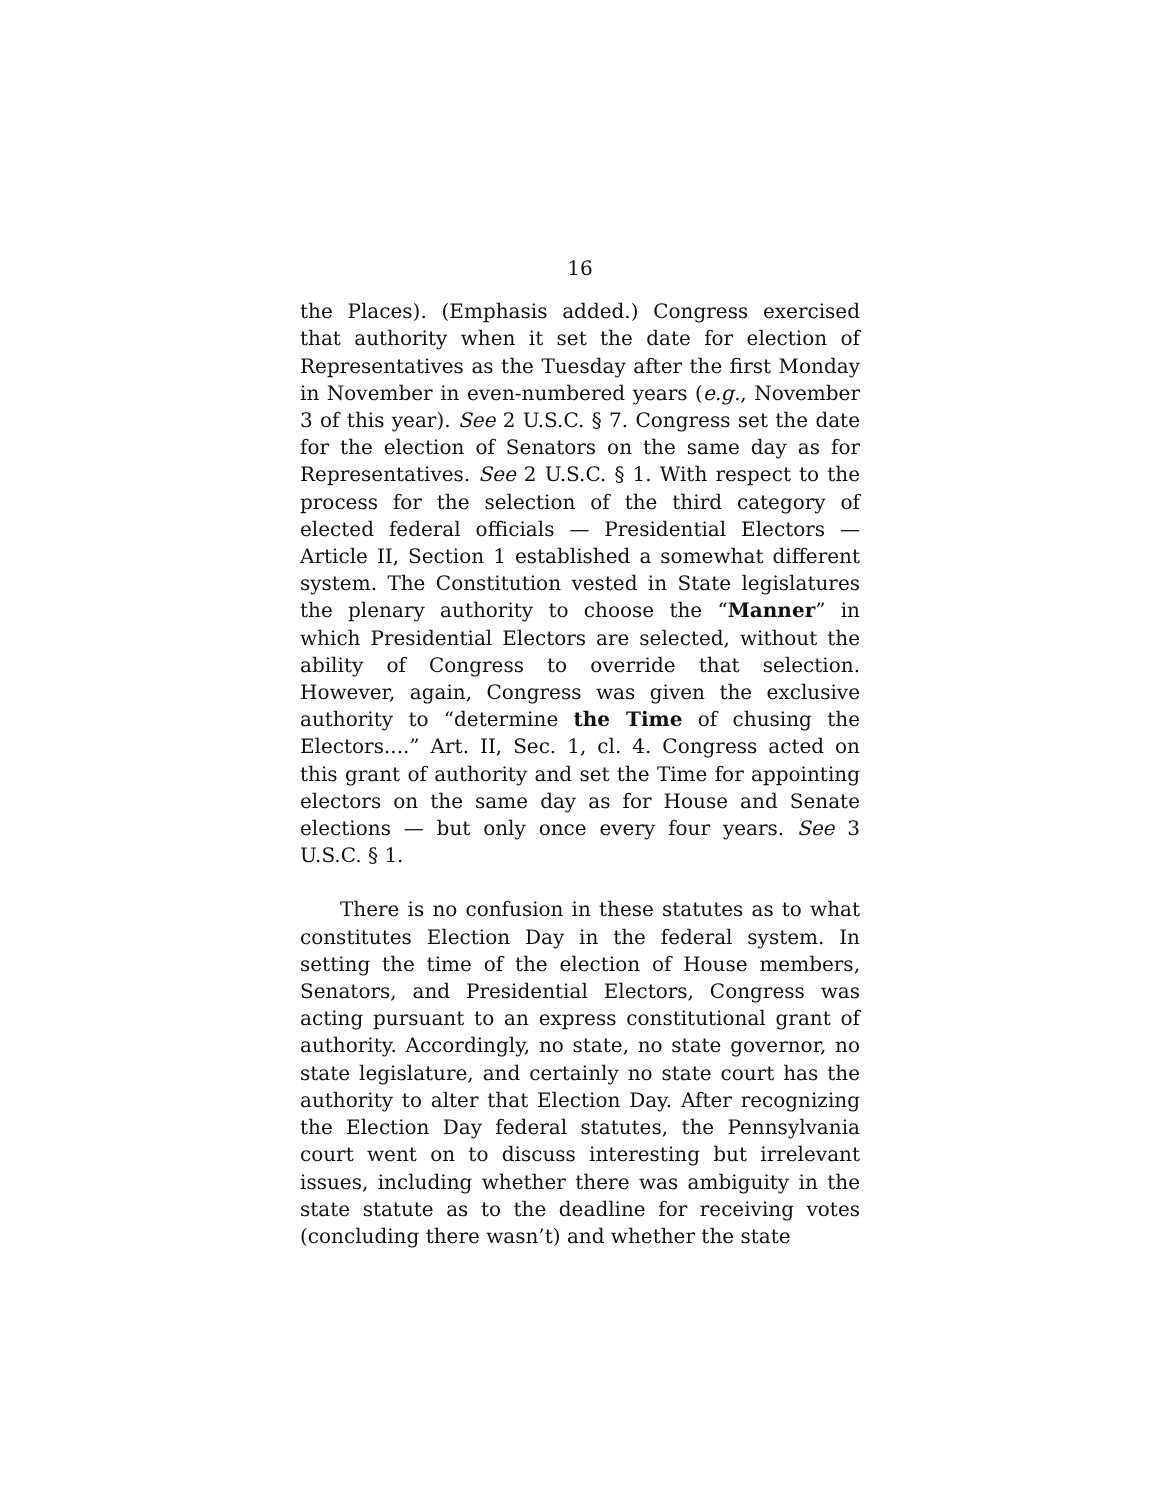16
the Places). (Emphasis added.) Congress exercised that authority when it set the date for election of Representatives as the Tuesday after the first Monday in November in even-numbered years (e.g., November 3 of this year). See 2 U.S.C. § 7. Congress set the date for the election of Senators on the same day as for Representatives. See 2 U.S.C. § 1. With respect to the process for the selection of the third category of elected federal officials — Presidential Electors — Article II, Section 1 established a somewhat different system. The Constitution vested in State legislatures the plenary authority to choose the “Manner” in which Presidential Electors are selected, without the ability of Congress to override that selection. However, again, Congress was given the exclusive authority to “determine the Time of chusing the Electors....” Art. II, Sec. 1, cl. 4. Congress acted on this grant of authority and set the Time for appointing electors on the same day as for House and Senate elections — but only once every four years. See 3 U.S.C. § 1.
There is no confusion in these statutes as to what constitutes Election Day in the federal system. In setting the time of the election of House members, Senators, and Presidential Electors, Congress was acting pursuant to an express constitutional grant of authority. Accordingly, no state, no state governor, no state legislature, and certainly no state court has the authority to alter that Election Day. After recognizing the Election Day federal statutes, the Pennsylvania court went on to discuss interesting but irrelevant issues, including whether there was ambiguity in the state statute as to the deadline for receiving votes (concluding there wasn’t) and whether the state